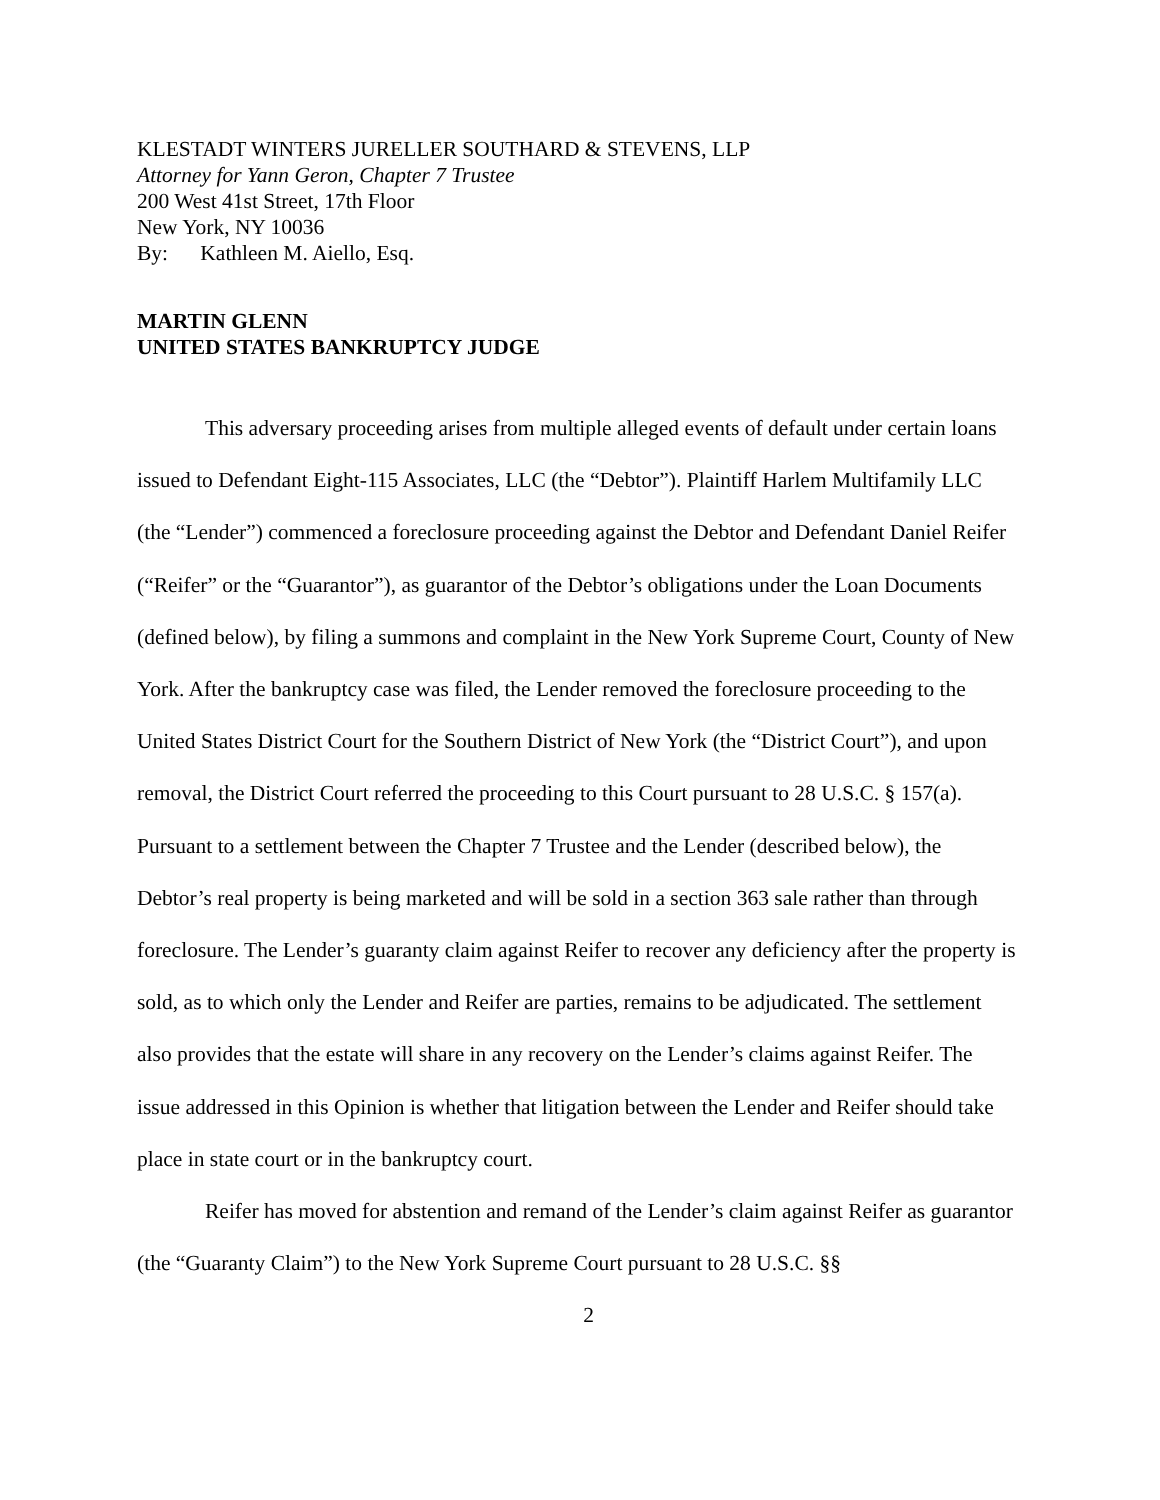KLESTADT WINTERS JURELLER SOUTHARD & STEVENS, LLP
Attorney for Yann Geron, Chapter 7 Trustee
200 West 41st Street, 17th Floor
New York, NY 10036
By: Kathleen M. Aiello, Esq.
MARTIN GLENN
UNITED STATES BANKRUPTCY JUDGE
This adversary proceeding arises from multiple alleged events of default under certain loans issued to Defendant Eight-115 Associates, LLC (the “Debtor”). Plaintiff Harlem Multifamily LLC (the “Lender”) commenced a foreclosure proceeding against the Debtor and Defendant Daniel Reifer (“Reifer” or the “Guarantor”), as guarantor of the Debtor’s obligations under the Loan Documents (defined below), by filing a summons and complaint in the New York Supreme Court, County of New York. After the bankruptcy case was filed, the Lender removed the foreclosure proceeding to the United States District Court for the Southern District of New York (the “District Court”), and upon removal, the District Court referred the proceeding to this Court pursuant to 28 U.S.C. § 157(a). Pursuant to a settlement between the Chapter 7 Trustee and the Lender (described below), the Debtor’s real property is being marketed and will be sold in a section 363 sale rather than through foreclosure. The Lender’s guaranty claim against Reifer to recover any deficiency after the property is sold, as to which only the Lender and Reifer are parties, remains to be adjudicated. The settlement also provides that the estate will share in any recovery on the Lender’s claims against Reifer. The issue addressed in this Opinion is whether that litigation between the Lender and Reifer should take place in state court or in the bankruptcy court.
Reifer has moved for abstention and remand of the Lender’s claim against Reifer as guarantor (the “Guaranty Claim”) to the New York Supreme Court pursuant to 28 U.S.C. §§
2